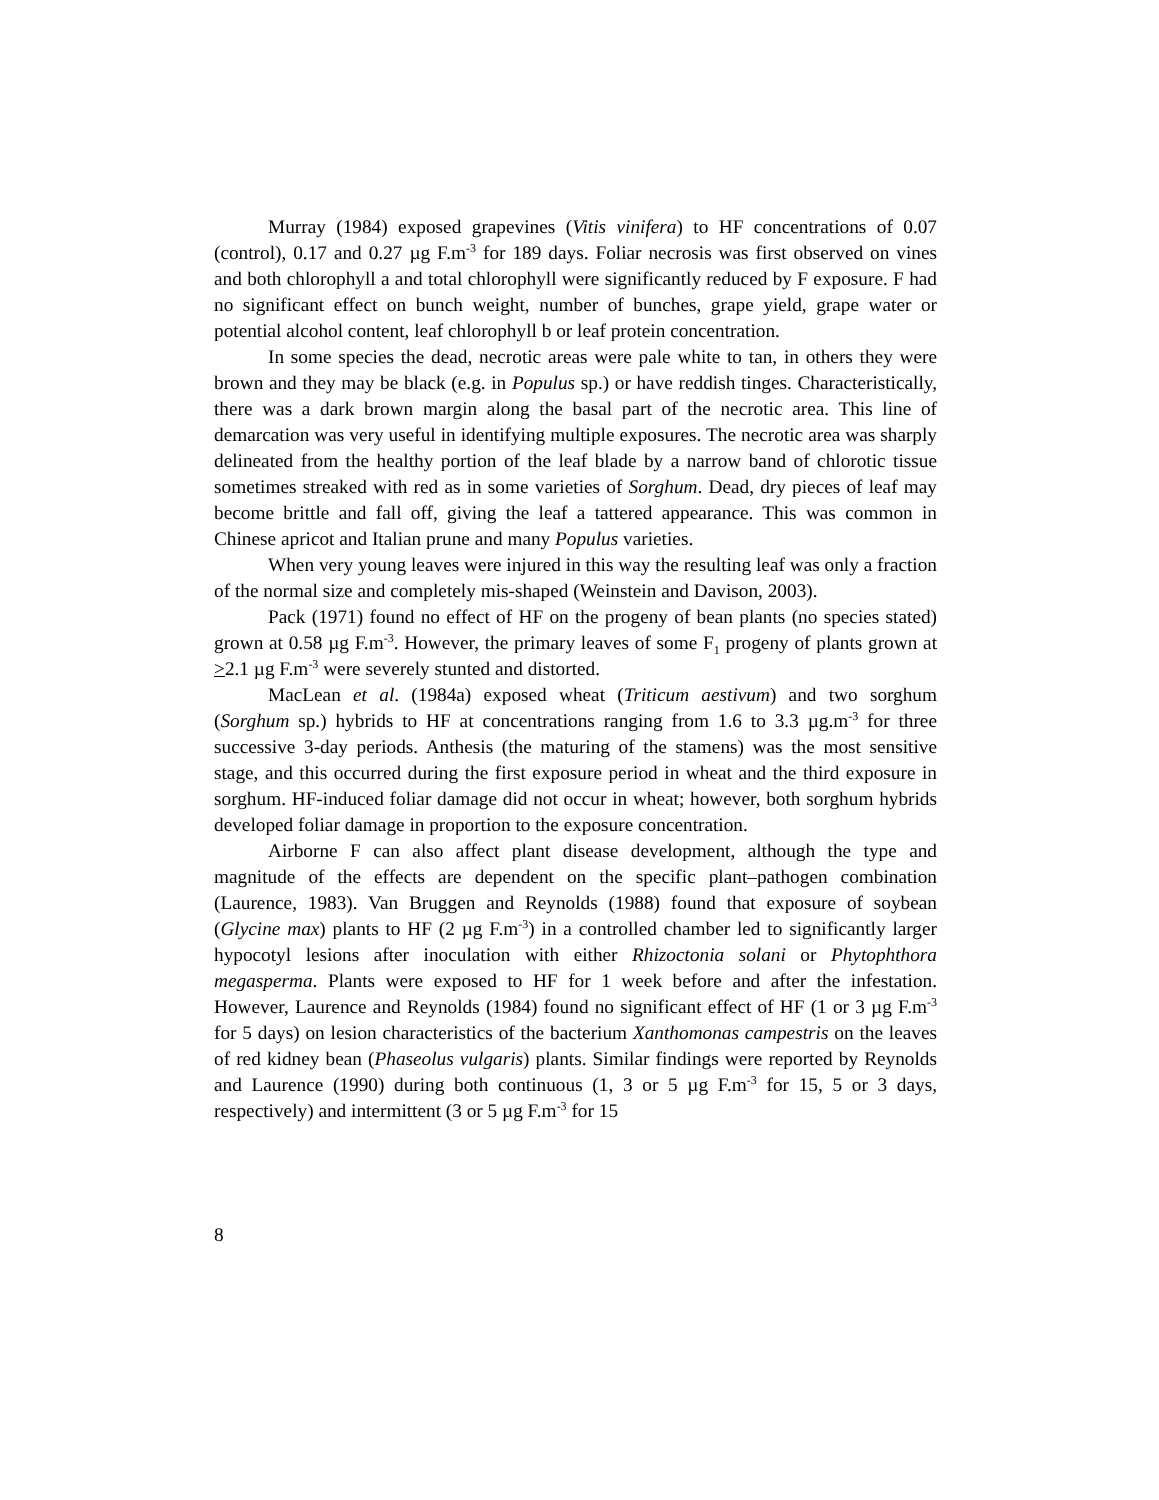Murray (1984) exposed grapevines (Vitis vinifera) to HF concentrations of 0.07 (control), 0.17 and 0.27 µg F.m<sup>-3</sup> for 189 days. Foliar necrosis was first observed on vines and both chlorophyll a and total chlorophyll were significantly reduced by F exposure. F had no significant effect on bunch weight, number of bunches, grape yield, grape water or potential alcohol content, leaf chlorophyll b or leaf protein concentration.
In some species the dead, necrotic areas were pale white to tan, in others they were brown and they may be black (e.g. in Populus sp.) or have reddish tinges. Characteristically, there was a dark brown margin along the basal part of the necrotic area. This line of demarcation was very useful in identifying multiple exposures. The necrotic area was sharply delineated from the healthy portion of the leaf blade by a narrow band of chlorotic tissue sometimes streaked with red as in some varieties of Sorghum. Dead, dry pieces of leaf may become brittle and fall off, giving the leaf a tattered appearance. This was common in Chinese apricot and Italian prune and many Populus varieties.
When very young leaves were injured in this way the resulting leaf was only a fraction of the normal size and completely mis-shaped (Weinstein and Davison, 2003).
Pack (1971) found no effect of HF on the progeny of bean plants (no species stated) grown at 0.58 µg F.m<sup>-3</sup>. However, the primary leaves of some F<sub>1</sub> progeny of plants grown at >2.1 µg F.m<sup>-3</sup> were severely stunted and distorted.
MacLean et al. (1984a) exposed wheat (Triticum aestivum) and two sorghum (Sorghum sp.) hybrids to HF at concentrations ranging from 1.6 to 3.3 µg.m<sup>-3</sup> for three successive 3-day periods. Anthesis (the maturing of the stamens) was the most sensitive stage, and this occurred during the first exposure period in wheat and the third exposure in sorghum. HF-induced foliar damage did not occur in wheat; however, both sorghum hybrids developed foliar damage in proportion to the exposure concentration.
Airborne F can also affect plant disease development, although the type and magnitude of the effects are dependent on the specific plant–pathogen combination (Laurence, 1983). Van Bruggen and Reynolds (1988) found that exposure of soybean (Glycine max) plants to HF (2 µg F.m<sup>-3</sup>) in a controlled chamber led to significantly larger hypocotyl lesions after inoculation with either Rhizoctonia solani or Phytophthora megasperma. Plants were exposed to HF for 1 week before and after the infestation. However, Laurence and Reynolds (1984) found no significant effect of HF (1 or 3 µg F.m<sup>-3</sup> for 5 days) on lesion characteristics of the bacterium Xanthomonas campestris on the leaves of red kidney bean (Phaseolus vulgaris) plants. Similar findings were reported by Reynolds and Laurence (1990) during both continuous (1, 3 or 5 µg F.m<sup>-3</sup> for 15, 5 or 3 days, respectively) and intermittent (3 or 5 µg F.m<sup>-3</sup> for 15
8